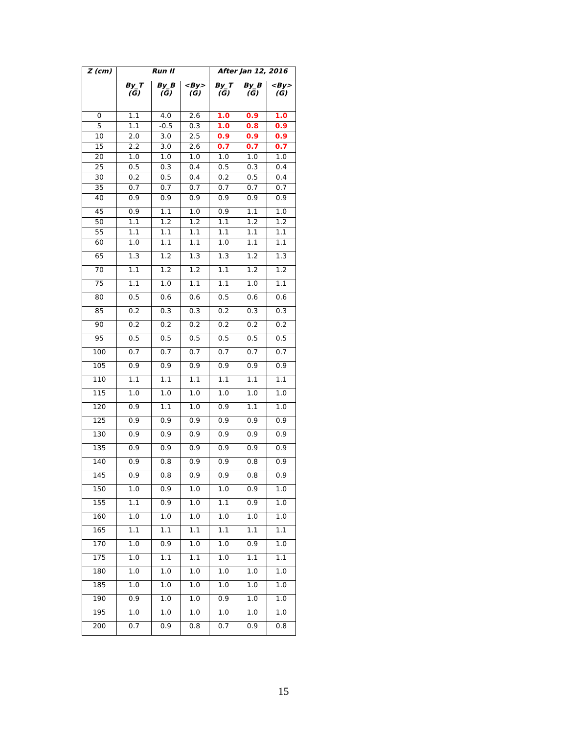| Z (cm) | Run II | | | After Jan 12, 2016 | | |
| --- | --- | --- | --- | --- | --- | --- |
| | By_T (G) | By_B (G) | <By> (G) | By_T (G) | By_B (G) | <By> (G) |
| 0 | 1.1 | 4.0 | 2.6 | 1.0 | 0.9 | 1.0 |
| 5 | 1.1 | -0.5 | 0.3 | 1.0 | 0.8 | 0.9 |
| 10 | 2.0 | 3.0 | 2.5 | 0.9 | 0.9 | 0.9 |
| 15 | 2.2 | 3.0 | 2.6 | 0.7 | 0.7 | 0.7 |
| 20 | 1.0 | 1.0 | 1.0 | 1.0 | 1.0 | 1.0 |
| 25 | 0.5 | 0.3 | 0.4 | 0.5 | 0.3 | 0.4 |
| 30 | 0.2 | 0.5 | 0.4 | 0.2 | 0.5 | 0.4 |
| 35 | 0.7 | 0.7 | 0.7 | 0.7 | 0.7 | 0.7 |
| 40 | 0.9 | 0.9 | 0.9 | 0.9 | 0.9 | 0.9 |
| 45 | 0.9 | 1.1 | 1.0 | 0.9 | 1.1 | 1.0 |
| 50 | 1.1 | 1.2 | 1.2 | 1.1 | 1.2 | 1.2 |
| 55 | 1.1 | 1.1 | 1.1 | 1.1 | 1.1 | 1.1 |
| 60 | 1.0 | 1.1 | 1.1 | 1.0 | 1.1 | 1.1 |
| 65 | 1.3 | 1.2 | 1.3 | 1.3 | 1.2 | 1.3 |
| 70 | 1.1 | 1.2 | 1.2 | 1.1 | 1.2 | 1.2 |
| 75 | 1.1 | 1.0 | 1.1 | 1.1 | 1.0 | 1.1 |
| 80 | 0.5 | 0.6 | 0.6 | 0.5 | 0.6 | 0.6 |
| 85 | 0.2 | 0.3 | 0.3 | 0.2 | 0.3 | 0.3 |
| 90 | 0.2 | 0.2 | 0.2 | 0.2 | 0.2 | 0.2 |
| 95 | 0.5 | 0.5 | 0.5 | 0.5 | 0.5 | 0.5 |
| 100 | 0.7 | 0.7 | 0.7 | 0.7 | 0.7 | 0.7 |
| 105 | 0.9 | 0.9 | 0.9 | 0.9 | 0.9 | 0.9 |
| 110 | 1.1 | 1.1 | 1.1 | 1.1 | 1.1 | 1.1 |
| 115 | 1.0 | 1.0 | 1.0 | 1.0 | 1.0 | 1.0 |
| 120 | 0.9 | 1.1 | 1.0 | 0.9 | 1.1 | 1.0 |
| 125 | 0.9 | 0.9 | 0.9 | 0.9 | 0.9 | 0.9 |
| 130 | 0.9 | 0.9 | 0.9 | 0.9 | 0.9 | 0.9 |
| 135 | 0.9 | 0.9 | 0.9 | 0.9 | 0.9 | 0.9 |
| 140 | 0.9 | 0.8 | 0.9 | 0.9 | 0.8 | 0.9 |
| 145 | 0.9 | 0.8 | 0.9 | 0.9 | 0.8 | 0.9 |
| 150 | 1.0 | 0.9 | 1.0 | 1.0 | 0.9 | 1.0 |
| 155 | 1.1 | 0.9 | 1.0 | 1.1 | 0.9 | 1.0 |
| 160 | 1.0 | 1.0 | 1.0 | 1.0 | 1.0 | 1.0 |
| 165 | 1.1 | 1.1 | 1.1 | 1.1 | 1.1 | 1.1 |
| 170 | 1.0 | 0.9 | 1.0 | 1.0 | 0.9 | 1.0 |
| 175 | 1.0 | 1.1 | 1.1 | 1.0 | 1.1 | 1.1 |
| 180 | 1.0 | 1.0 | 1.0 | 1.0 | 1.0 | 1.0 |
| 185 | 1.0 | 1.0 | 1.0 | 1.0 | 1.0 | 1.0 |
| 190 | 0.9 | 1.0 | 1.0 | 0.9 | 1.0 | 1.0 |
| 195 | 1.0 | 1.0 | 1.0 | 1.0 | 1.0 | 1.0 |
| 200 | 0.7 | 0.9 | 0.8 | 0.7 | 0.9 | 0.8 |
15